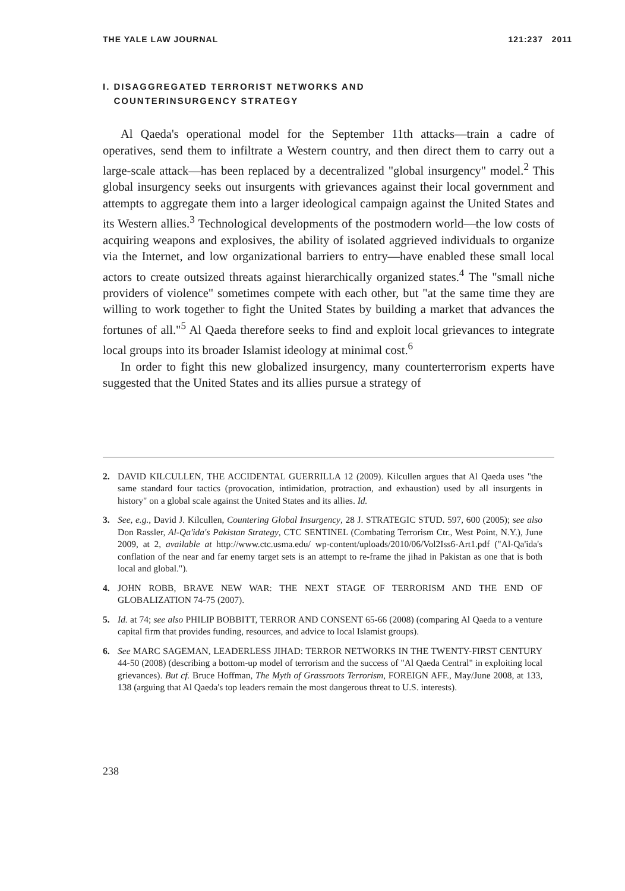THE YALE LAW JOURNAL 121:237 2011
I. DISAGGREGATED TERRORIST NETWORKS AND
COUNTERINSURGENCY STRATEGY
Al Qaeda's operational model for the September 11th attacks—train a cadre of operatives, send them to infiltrate a Western country, and then direct them to carry out a large-scale attack—has been replaced by a decentralized "global insurgency" model.<sup>2</sup> This global insurgency seeks out insurgents with grievances against their local government and attempts to aggregate them into a larger ideological campaign against the United States and its Western allies.<sup>3</sup> Technological developments of the postmodern world—the low costs of acquiring weapons and explosives, the ability of isolated aggrieved individuals to organize via the Internet, and low organizational barriers to entry—have enabled these small local actors to create outsized threats against hierarchically organized states.<sup>4</sup> The "small niche providers of violence" sometimes compete with each other, but "at the same time they are willing to work together to fight the United States by building a market that advances the fortunes of all."<sup>5</sup> Al Qaeda therefore seeks to find and exploit local grievances to integrate local groups into its broader Islamist ideology at minimal cost.<sup>6</sup>
In order to fight this new globalized insurgency, many counterterrorism experts have suggested that the United States and its allies pursue a strategy of
2. DAVID KILCULLEN, THE ACCIDENTAL GUERRILLA 12 (2009). Kilcullen argues that Al Qaeda uses "the same standard four tactics (provocation, intimidation, protraction, and exhaustion) used by all insurgents in history" on a global scale against the United States and its allies. Id.
3. See, e.g., David J. Kilcullen, Countering Global Insurgency, 28 J. STRATEGIC STUD. 597, 600 (2005); see also Don Rassler, Al-Qa'ida's Pakistan Strategy, CTC SENTINEL (Combating Terrorism Ctr., West Point, N.Y.), June 2009, at 2, available at http://www.ctc.usma.edu/ wp-content/uploads/2010/06/Vol2Iss6-Art1.pdf ("Al-Qa'ida's conflation of the near and far enemy target sets is an attempt to re-frame the jihad in Pakistan as one that is both local and global.").
4. JOHN ROBB, BRAVE NEW WAR: THE NEXT STAGE OF TERRORISM AND THE END OF GLOBALIZATION 74-75 (2007).
5. Id. at 74; see also PHILIP BOBBITT, TERROR AND CONSENT 65-66 (2008) (comparing Al Qaeda to a venture capital firm that provides funding, resources, and advice to local Islamist groups).
6. See MARC SAGEMAN, LEADERLESS JIHAD: TERROR NETWORKS IN THE TWENTY-FIRST CENTURY 44-50 (2008) (describing a bottom-up model of terrorism and the success of "Al Qaeda Central" in exploiting local grievances). But cf. Bruce Hoffman, The Myth of Grassroots Terrorism, FOREIGN AFF., May/June 2008, at 133, 138 (arguing that Al Qaeda's top leaders remain the most dangerous threat to U.S. interests).
238